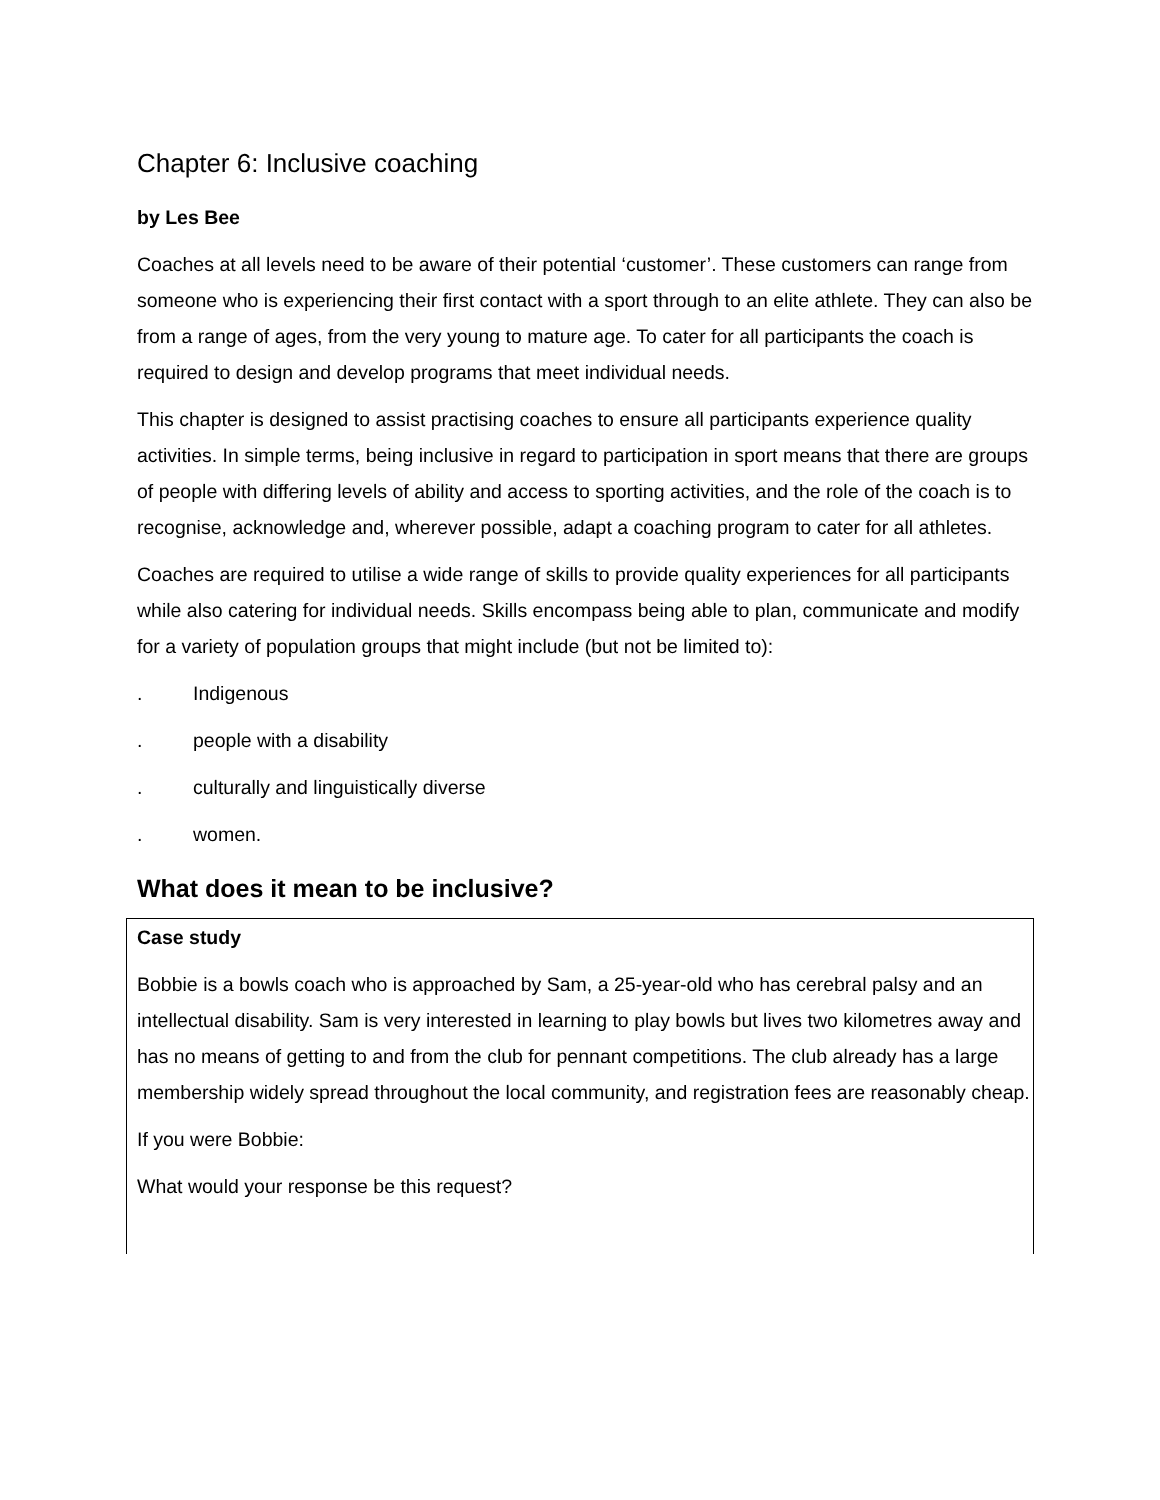Chapter 6: Inclusive coaching
by Les Bee
Coaches at all levels need to be aware of their potential ‘customer’. These customers can range from someone who is experiencing their first contact with a sport through to an elite athlete. They can also be from a range of ages, from the very young to mature age. To cater for all participants the coach is required to design and develop programs that meet individual needs.
This chapter is designed to assist practising coaches to ensure all participants experience quality activities. In simple terms, being inclusive in regard to participation in sport means that there are groups of people with differing levels of ability and access to sporting activities, and the role of the coach is to recognise, acknowledge and, wherever possible, adapt a coaching program to cater for all athletes.
Coaches are required to utilise a wide range of skills to provide quality experiences for all participants while also catering for individual needs. Skills encompass being able to plan, communicate and modify for a variety of population groups that might include (but not be limited to):
. Indigenous
. people with a disability
. culturally and linguistically diverse
. women.
What does it mean to be inclusive?
Case study
Bobbie is a bowls coach who is approached by Sam, a 25-year-old who has cerebral palsy and an intellectual disability. Sam is very interested in learning to play bowls but lives two kilometres away and has no means of getting to and from the club for pennant competitions. The club already has a large membership widely spread throughout the local community, and registration fees are reasonably cheap.
If you were Bobbie:
What would your response be this request?